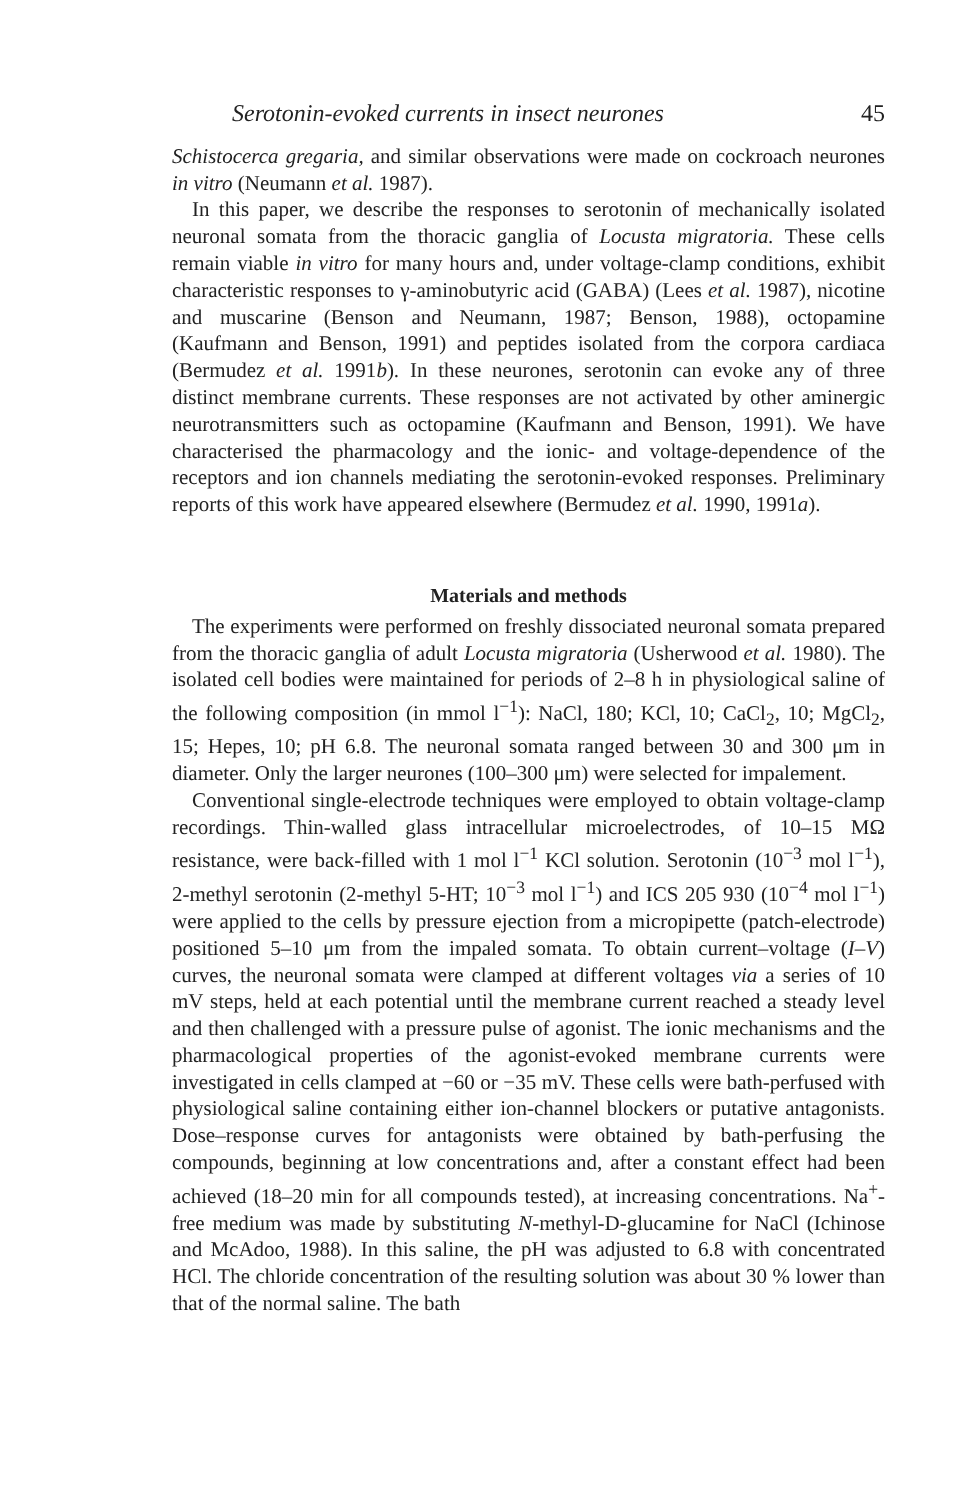Serotonin-evoked currents in insect neurones 45
Schistocerca gregaria, and similar observations were made on cockroach neurones in vitro (Neumann et al. 1987).
In this paper, we describe the responses to serotonin of mechanically isolated neuronal somata from the thoracic ganglia of Locusta migratoria. These cells remain viable in vitro for many hours and, under voltage-clamp conditions, exhibit characteristic responses to γ-aminobutyric acid (GABA) (Lees et al. 1987), nicotine and muscarine (Benson and Neumann, 1987; Benson, 1988), octopamine (Kaufmann and Benson, 1991) and peptides isolated from the corpora cardiaca (Bermudez et al. 1991b). In these neurones, serotonin can evoke any of three distinct membrane currents. These responses are not activated by other aminergic neurotransmitters such as octopamine (Kaufmann and Benson, 1991). We have characterised the pharmacology and the ionic- and voltage-dependence of the receptors and ion channels mediating the serotonin-evoked responses. Preliminary reports of this work have appeared elsewhere (Bermudez et al. 1990, 1991a).
Materials and methods
The experiments were performed on freshly dissociated neuronal somata prepared from the thoracic ganglia of adult Locusta migratoria (Usherwood et al. 1980). The isolated cell bodies were maintained for periods of 2–8 h in physiological saline of the following composition (in mmol l<sup>−1</sup>): NaCl, 180; KCl, 10; CaCl<sub>2</sub>, 10; MgCl<sub>2</sub>, 15; Hepes, 10; pH 6.8. The neuronal somata ranged between 30 and 300 μm in diameter. Only the larger neurones (100–300 μm) were selected for impalement.
Conventional single-electrode techniques were employed to obtain voltage-clamp recordings. Thin-walled glass intracellular microelectrodes, of 10–15 MΩ resistance, were back-filled with 1 mol l<sup>−1</sup> KCl solution. Serotonin (10<sup>−3</sup> mol l<sup>−1</sup>), 2-methyl serotonin (2-methyl 5-HT; 10<sup>−3</sup> mol l<sup>−1</sup>) and ICS 205 930 (10<sup>−4</sup> mol l<sup>−1</sup>) were applied to the cells by pressure ejection from a micropipette (patch-electrode) positioned 5–10 μm from the impaled somata. To obtain current–voltage (I–V) curves, the neuronal somata were clamped at different voltages via a series of 10 mV steps, held at each potential until the membrane current reached a steady level and then challenged with a pressure pulse of agonist. The ionic mechanisms and the pharmacological properties of the agonist-evoked membrane currents were investigated in cells clamped at −60 or −35 mV. These cells were bath-perfused with physiological saline containing either ion-channel blockers or putative antagonists. Dose–response curves for antagonists were obtained by bath-perfusing the compounds, beginning at low concentrations and, after a constant effect had been achieved (18–20 min for all compounds tested), at increasing concentrations. Na<sup>+</sup>-free medium was made by substituting N-methyl-D-glucamine for NaCl (Ichinose and McAdoo, 1988). In this saline, the pH was adjusted to 6.8 with concentrated HCl. The chloride concentration of the resulting solution was about 30 % lower than that of the normal saline. The bath